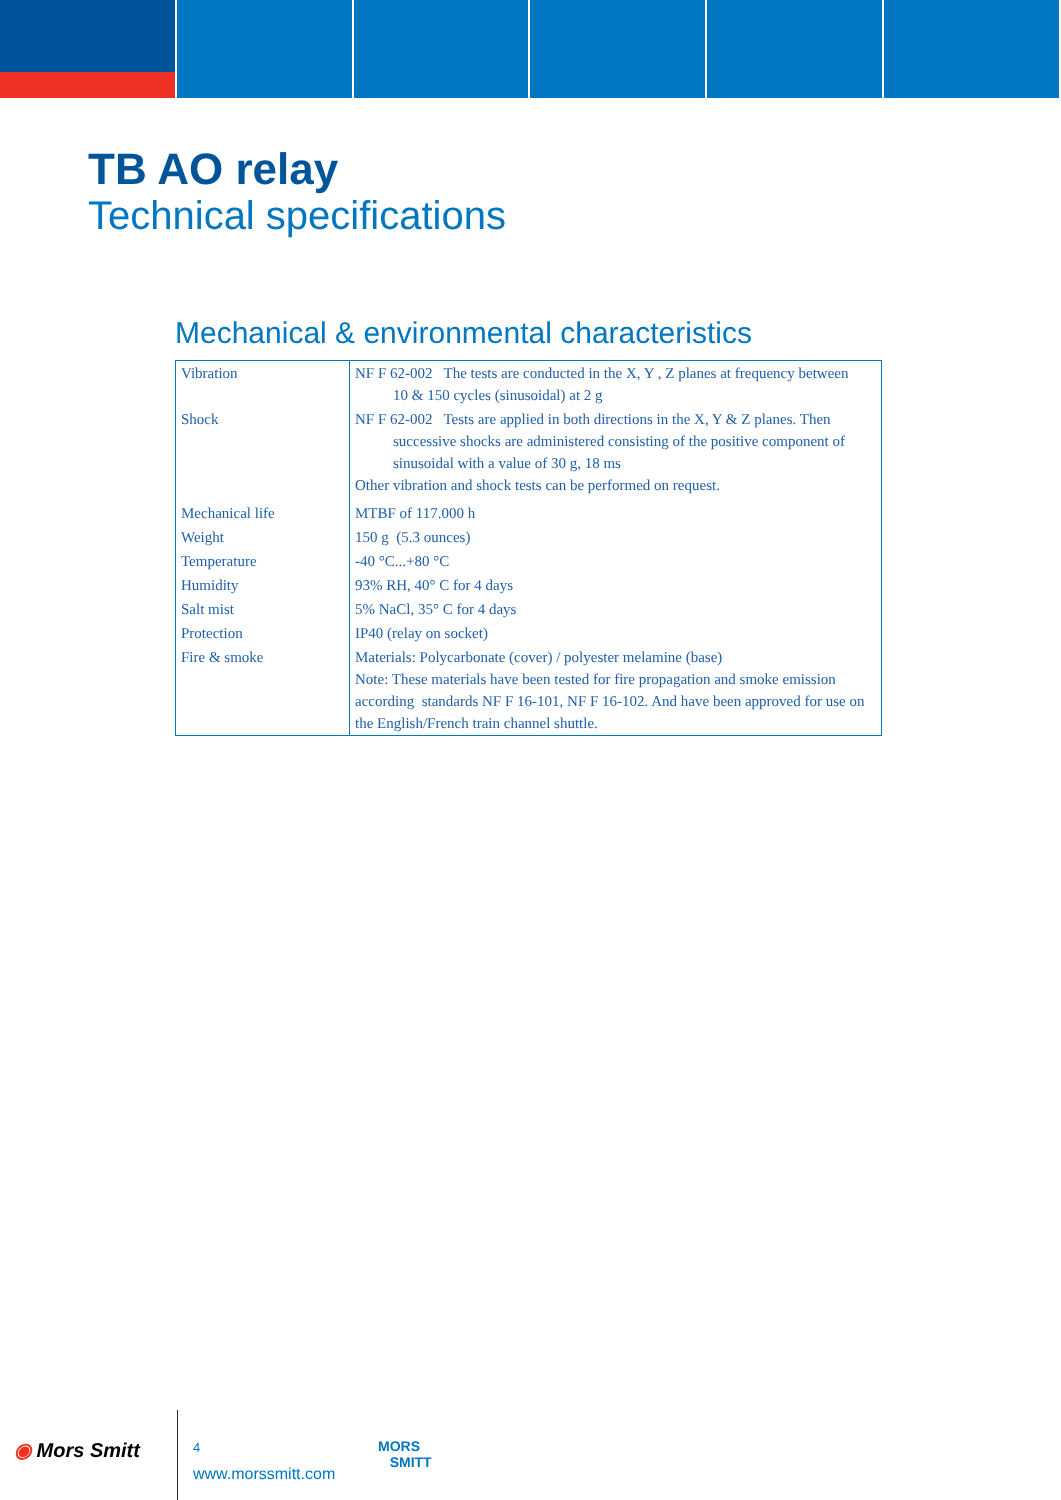TB AO relay
Technical specifications
Mechanical & environmental characteristics
| Vibration | NF F 62-002 The tests are conducted in the X, Y , Z planes at frequency between 10 & 150 cycles (sinusoidal) at 2 g |
| Shock | NF F 62-002 Tests are applied in both directions in the X, Y & Z planes. Then successive shocks are administered consisting of the positive component of sinusoidal with a value of 30 g, 18 ms Other vibration and shock tests can be performed on request. |
| Mechanical life | MTBF of 117.000 h |
| Weight | 150 g (5.3 ounces) |
| Temperature | -40 °C...+80 °C |
| Humidity | 93% RH, 40° C for 4 days |
| Salt mist | 5% NaCl, 35° C for 4 days |
| Protection | IP40 (relay on socket) |
| Fire & smoke | Materials: Polycarbonate (cover) / polyester melamine (base) Note: These materials have been tested for fire propagation and smoke emission according standards NF F 16-101, NF F 16-102. And have been approved for use on the English/French train channel shuttle. |
◉ Mors Smitt 4
www.morssmitt.com
MORS
SMITT